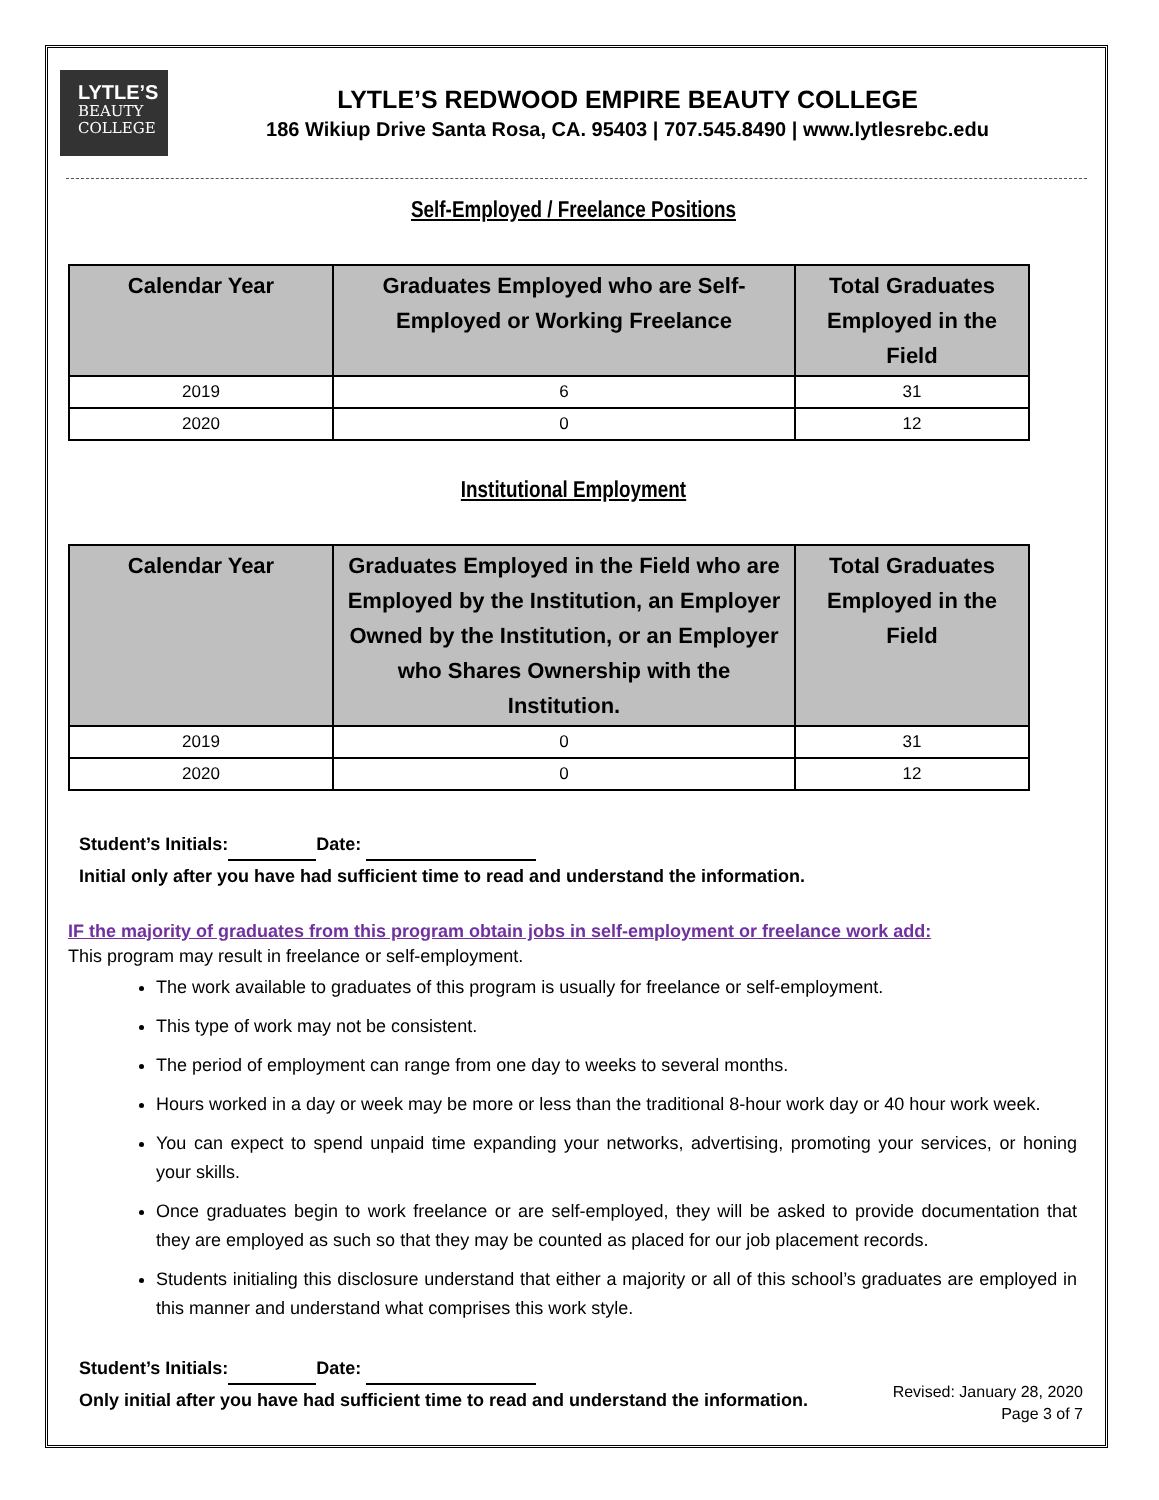LYTLE’S
BEAUTY
COLLEGE
LYTLE’S REDWOOD EMPIRE BEAUTY COLLEGE
186 Wikiup Drive Santa Rosa, CA. 95403 | 707.545.8490 | www.lytlesrebc.edu
Self-Employed / Freelance Positions
| Calendar Year | Graduates Employed who are Self-Employed or Working Freelance | Total Graduates Employed in the Field |
| --- | --- | --- |
| 2019 | 6 | 31 |
| 2020 | 0 | 12 |
Institutional Employment
| Calendar Year | Graduates Employed in the Field who are Employed by the Institution, an Employer Owned by the Institution, or an Employer who Shares Ownership with the Institution. | Total Graduates Employed in the Field |
| --- | --- | --- |
| 2019 | 0 | 31 |
| 2020 | 0 | 12 |
Student’s Initials: Date:
Initial only after you have had sufficient time to read and understand the information.
IF the majority of graduates from this program obtain jobs in self-employment or freelance work add:
This program may result in freelance or self-employment.
The work available to graduates of this program is usually for freelance or self-employment.
This type of work may not be consistent.
The period of employment can range from one day to weeks to several months.
Hours worked in a day or week may be more or less than the traditional 8-hour work day or 40 hour work week.
You can expect to spend unpaid time expanding your networks, advertising, promoting your services, or honing your skills.
Once graduates begin to work freelance or are self-employed, they will be asked to provide documentation that they are employed as such so that they may be counted as placed for our job placement records.
Students initialing this disclosure understand that either a majority or all of this school’s graduates are employed in this manner and understand what comprises this work style.
Student’s Initials: Date:
Only initial after you have had sufficient time to read and understand the information.
Revised: January 28, 2020
Page 3 of 7